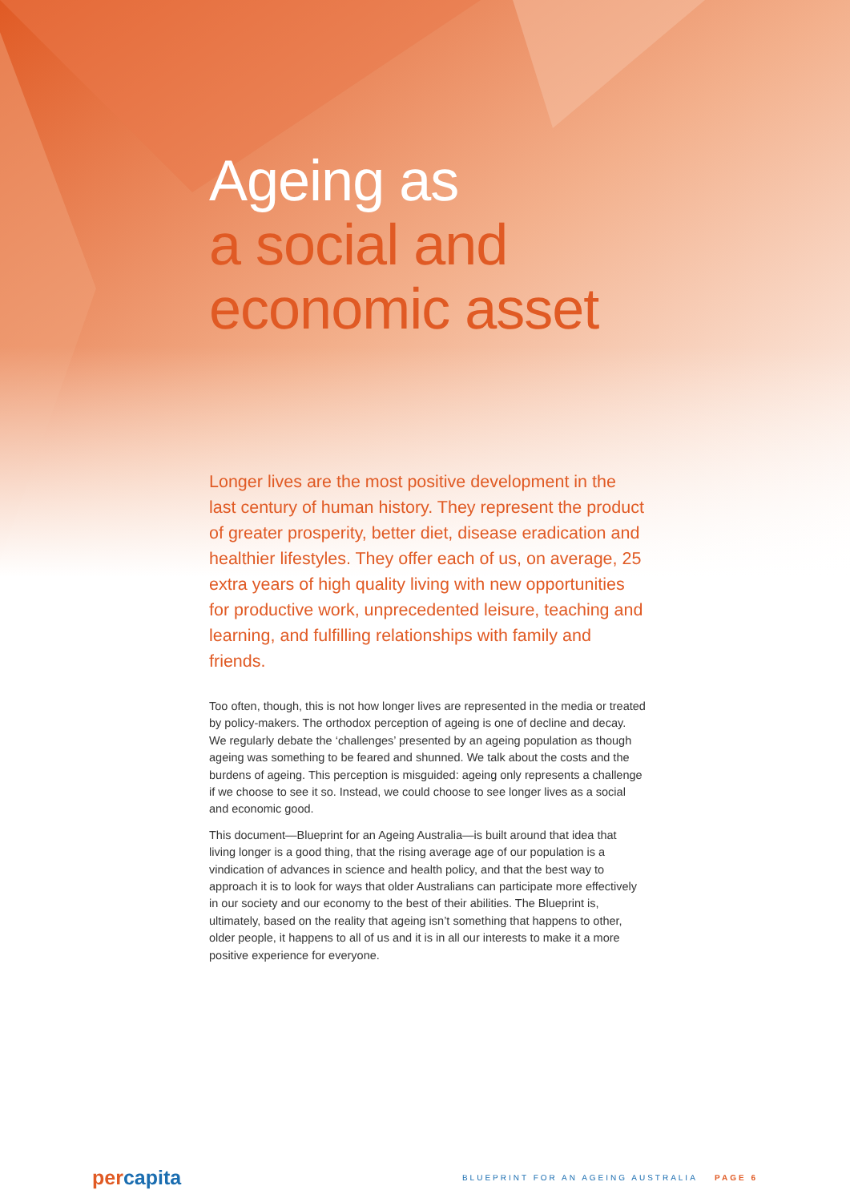Ageing as
a social and
economic asset
Longer lives are the most positive development in the last century of human history. They represent the product of greater prosperity, better diet, disease eradication and healthier lifestyles. They offer each of us, on average, 25 extra years of high quality living with new opportunities for productive work, unprecedented leisure, teaching and learning, and fulfilling relationships with family and friends.
Too often, though, this is not how longer lives are represented in the media or treated by policy-makers. The orthodox perception of ageing is one of decline and decay. We regularly debate the ‘challenges’ presented by an ageing population as though ageing was something to be feared and shunned. We talk about the costs and the burdens of ageing. This perception is misguided: ageing only represents a challenge if we choose to see it so. Instead, we could choose to see longer lives as a social and economic good.
This document—Blueprint for an Ageing Australia—is built around that idea that living longer is a good thing, that the rising average age of our population is a vindication of advances in science and health policy, and that the best way to approach it is to look for ways that older Australians can participate more effectively in our society and our economy to the best of their abilities. The Blueprint is, ultimately, based on the reality that ageing isn’t something that happens to other, older people, it happens to all of us and it is in all our interests to make it a more positive experience for everyone.
percapita
BLUEPRINT FOR AN AGEING AUSTRALIA PAGE 6